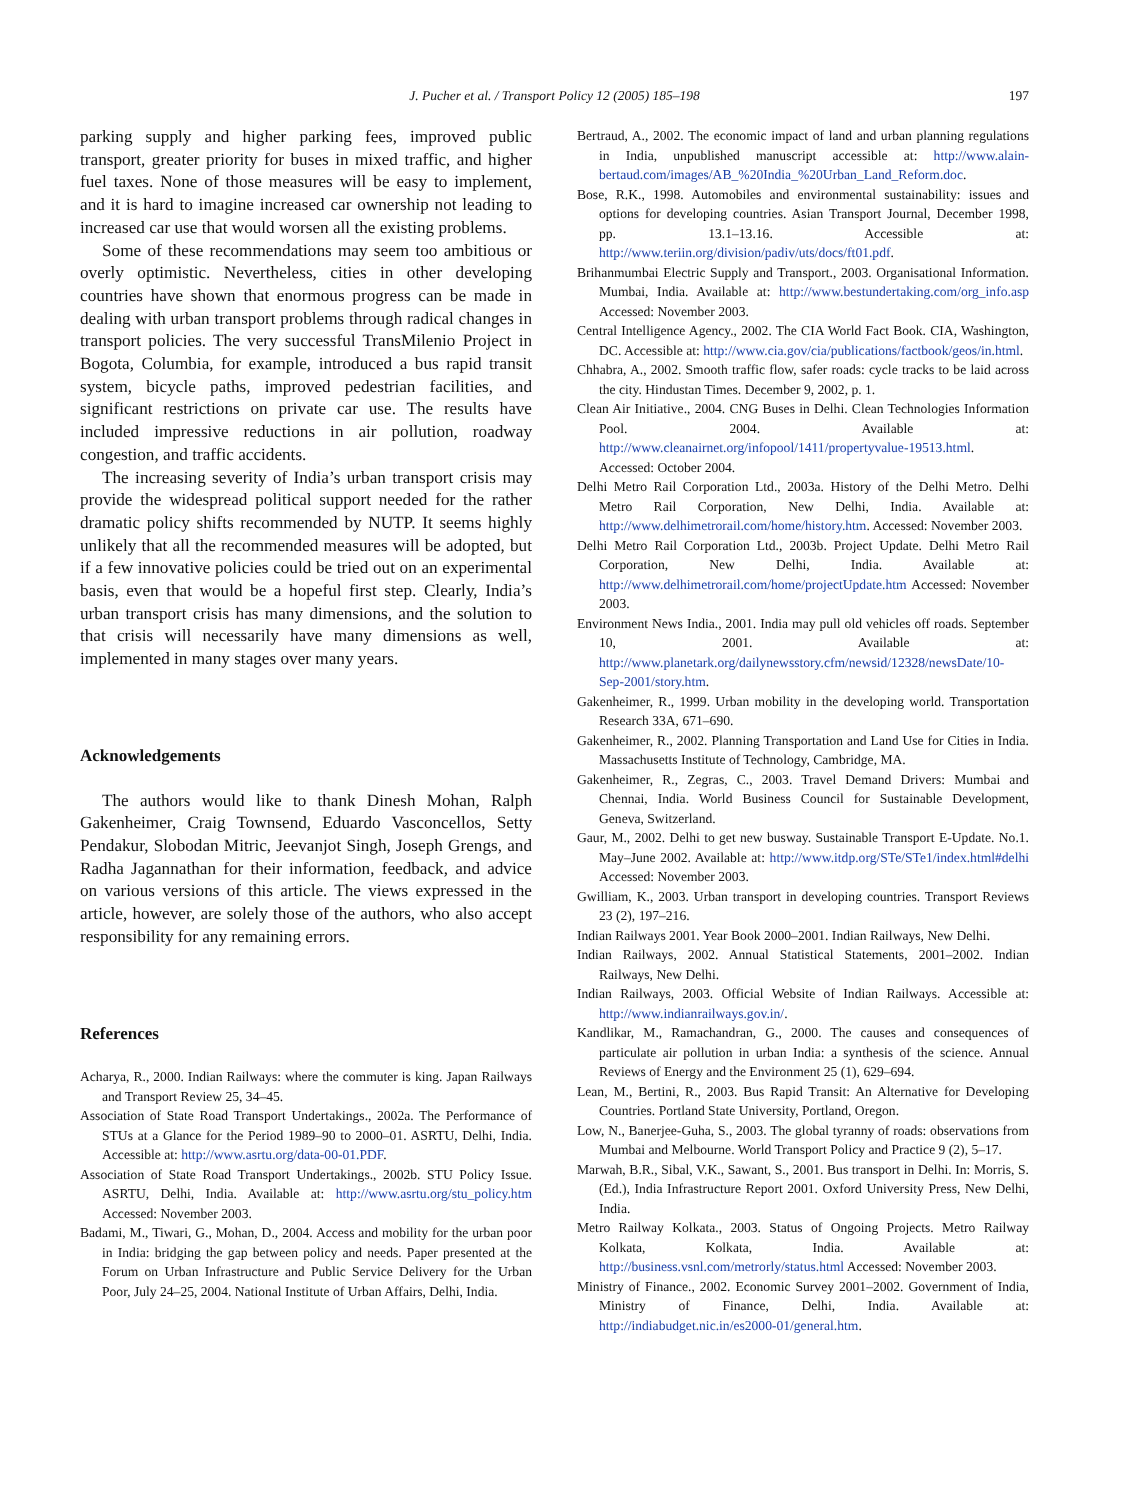J. Pucher et al. / Transport Policy 12 (2005) 185–198 197
parking supply and higher parking fees, improved public transport, greater priority for buses in mixed traffic, and higher fuel taxes. None of those measures will be easy to implement, and it is hard to imagine increased car ownership not leading to increased car use that would worsen all the existing problems.
Some of these recommendations may seem too ambitious or overly optimistic. Nevertheless, cities in other developing countries have shown that enormous progress can be made in dealing with urban transport problems through radical changes in transport policies. The very successful TransMilenio Project in Bogota, Columbia, for example, introduced a bus rapid transit system, bicycle paths, improved pedestrian facilities, and significant restrictions on private car use. The results have included impressive reductions in air pollution, roadway congestion, and traffic accidents.
The increasing severity of India’s urban transport crisis may provide the widespread political support needed for the rather dramatic policy shifts recommended by NUTP. It seems highly unlikely that all the recommended measures will be adopted, but if a few innovative policies could be tried out on an experimental basis, even that would be a hopeful first step. Clearly, India’s urban transport crisis has many dimensions, and the solution to that crisis will necessarily have many dimensions as well, implemented in many stages over many years.
Acknowledgements
The authors would like to thank Dinesh Mohan, Ralph Gakenheimer, Craig Townsend, Eduardo Vasconcellos, Setty Pendakur, Slobodan Mitric, Jeevanjot Singh, Joseph Grengs, and Radha Jagannathan for their information, feedback, and advice on various versions of this article. The views expressed in the article, however, are solely those of the authors, who also accept responsibility for any remaining errors.
References
Acharya, R., 2000. Indian Railways: where the commuter is king. Japan Railways and Transport Review 25, 34–45.
Association of State Road Transport Undertakings., 2002a. The Performance of STUs at a Glance for the Period 1989–90 to 2000–01. ASRTU, Delhi, India. Accessible at: http://www.asrtu.org/data-00-01.PDF.
Association of State Road Transport Undertakings., 2002b. STU Policy Issue. ASRTU, Delhi, India. Available at: http://www.asrtu.org/stu_policy.htm Accessed: November 2003.
Badami, M., Tiwari, G., Mohan, D., 2004. Access and mobility for the urban poor in India: bridging the gap between policy and needs. Paper presented at the Forum on Urban Infrastructure and Public Service Delivery for the Urban Poor, July 24–25, 2004. National Institute of Urban Affairs, Delhi, India.
Bertraud, A., 2002. The economic impact of land and urban planning regulations in India, unpublished manuscript accessible at: http://www.alain-bertaud.com/images/AB_%20India_%20Urban_Land_Reform.doc.
Bose, R.K., 1998. Automobiles and environmental sustainability: issues and options for developing countries. Asian Transport Journal, December 1998, pp. 13.1–13.16. Accessible at: http://www.teriin.org/division/padiv/uts/docs/ft01.pdf.
Brihanmumbai Electric Supply and Transport., 2003. Organisational Information. Mumbai, India. Available at: http://www.bestundertaking.com/org_info.asp Accessed: November 2003.
Central Intelligence Agency., 2002. The CIA World Fact Book. CIA, Washington, DC. Accessible at: http://www.cia.gov/cia/publications/factbook/geos/in.html.
Chhabra, A., 2002. Smooth traffic flow, safer roads: cycle tracks to be laid across the city. Hindustan Times. December 9, 2002, p. 1.
Clean Air Initiative., 2004. CNG Buses in Delhi. Clean Technologies Information Pool. 2004. Available at: http://www.cleanairnet.org/infopool/1411/propertyvalue-19513.html. Accessed: October 2004.
Delhi Metro Rail Corporation Ltd., 2003a. History of the Delhi Metro. Delhi Metro Rail Corporation, New Delhi, India. Available at: http://www.delhimetrorail.com/home/history.htm. Accessed: November 2003.
Delhi Metro Rail Corporation Ltd., 2003b. Project Update. Delhi Metro Rail Corporation, New Delhi, India. Available at: http://www.delhimetrorail.com/home/projectUpdate.htm Accessed: November 2003.
Environment News India., 2001. India may pull old vehicles off roads. September 10, 2001. Available at: http://www.planetark.org/dailynewsstory.cfm/newsid/12328/newsDate/10-Sep-2001/story.htm.
Gakenheimer, R., 1999. Urban mobility in the developing world. Transportation Research 33A, 671–690.
Gakenheimer, R., 2002. Planning Transportation and Land Use for Cities in India. Massachusetts Institute of Technology, Cambridge, MA.
Gakenheimer, R., Zegras, C., 2003. Travel Demand Drivers: Mumbai and Chennai, India. World Business Council for Sustainable Development, Geneva, Switzerland.
Gaur, M., 2002. Delhi to get new busway. Sustainable Transport E-Update. No.1. May–June 2002. Available at: http://www.itdp.org/STe/STe1/index.html#delhi Accessed: November 2003.
Gwilliam, K., 2003. Urban transport in developing countries. Transport Reviews 23 (2), 197–216.
Indian Railways 2001. Year Book 2000–2001. Indian Railways, New Delhi.
Indian Railways, 2002. Annual Statistical Statements, 2001–2002. Indian Railways, New Delhi.
Indian Railways, 2003. Official Website of Indian Railways. Accessible at: http://www.indianrailways.gov.in/.
Kandlikar, M., Ramachandran, G., 2000. The causes and consequences of particulate air pollution in urban India: a synthesis of the science. Annual Reviews of Energy and the Environment 25 (1), 629–694.
Lean, M., Bertini, R., 2003. Bus Rapid Transit: An Alternative for Developing Countries. Portland State University, Portland, Oregon.
Low, N., Banerjee-Guha, S., 2003. The global tyranny of roads: observations from Mumbai and Melbourne. World Transport Policy and Practice 9 (2), 5–17.
Marwah, B.R., Sibal, V.K., Sawant, S., 2001. Bus transport in Delhi. In: Morris, S. (Ed.), India Infrastructure Report 2001. Oxford University Press, New Delhi, India.
Metro Railway Kolkata., 2003. Status of Ongoing Projects. Metro Railway Kolkata, Kolkata, India. Available at: http://business.vsnl.com/metrorly/status.html Accessed: November 2003.
Ministry of Finance., 2002. Economic Survey 2001–2002. Government of India, Ministry of Finance, Delhi, India. Available at: http://indiabudget.nic.in/es2000-01/general.htm.